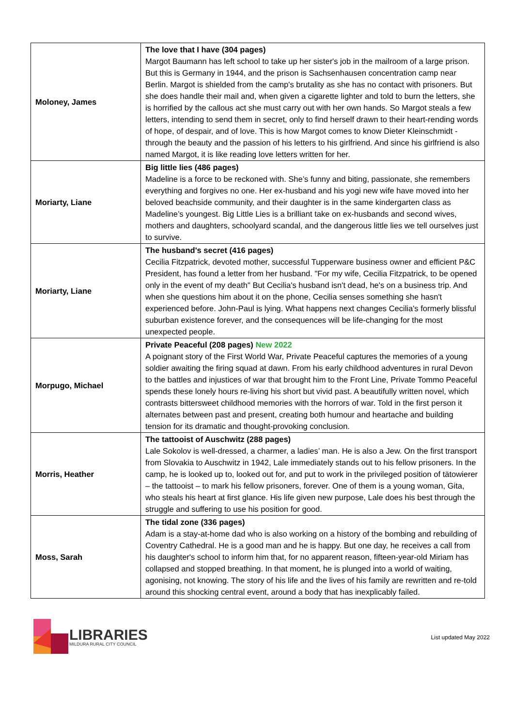| Moloney, James | The love that I have (304 pages) Margot Baumann has left school to take up her sister's job in the mailroom of a large prison. But this is Germany in 1944, and the prison is Sachsenhausen concentration camp near Berlin. Margot is shielded from the camp's brutality as she has no contact with prisoners. But she does handle their mail and, when given a cigarette lighter and told to burn the letters, she is horrified by the callous act she must carry out with her own hands. So Margot steals a few letters, intending to send them in secret, only to find herself drawn to their heart-rending words of hope, of despair, and of love. This is how Margot comes to know Dieter Kleinschmidt - through the beauty and the passion of his letters to his girlfriend. And since his girlfriend is also named Margot, it is like reading love letters written for her. |
| Moriarty, Liane | Big little lies (486 pages) Madeline is a force to be reckoned with. She’s funny and biting, passionate, she remembers everything and forgives no one. Her ex-husband and his yogi new wife have moved into her beloved beachside community, and their daughter is in the same kindergarten class as Madeline’s youngest. Big Little Lies is a brilliant take on ex-husbands and second wives, mothers and daughters, schoolyard scandal, and the dangerous little lies we tell ourselves just to survive. |
| Moriarty, Liane | The husband's secret (416 pages) Cecilia Fitzpatrick, devoted mother, successful Tupperware business owner and efficient P&C President, has found a letter from her husband. "For my wife, Cecilia Fitzpatrick, to be opened only in the event of my death" But Cecilia's husband isn't dead, he's on a business trip. And when she questions him about it on the phone, Cecilia senses something she hasn't experienced before. John-Paul is lying. What happens next changes Cecilia's formerly blissful suburban existence forever, and the consequences will be life-changing for the most unexpected people. |
| Morpugo, Michael | Private Peaceful (208 pages) New 2022 A poignant story of the First World War, Private Peaceful captures the memories of a young soldier awaiting the firing squad at dawn. From his early childhood adventures in rural Devon to the battles and injustices of war that brought him to the Front Line, Private Tommo Peaceful spends these lonely hours re-living his short but vivid past. A beautifully written novel, which contrasts bittersweet childhood memories with the horrors of war. Told in the first person it alternates between past and present, creating both humour and heartache and building tension for its dramatic and thought-provoking conclusion. |
| Morris, Heather | The tattooist of Auschwitz (288 pages) Lale Sokolov is well-dressed, a charmer, a ladies’ man. He is also a Jew. On the first transport from Slovakia to Auschwitz in 1942, Lale immediately stands out to his fellow prisoners. In the camp, he is looked up to, looked out for, and put to work in the privileged position of tätowierer – the tattooist – to mark his fellow prisoners, forever. One of them is a young woman, Gita, who steals his heart at first glance. His life given new purpose, Lale does his best through the struggle and suffering to use his position for good. |
| Moss, Sarah | The tidal zone (336 pages) Adam is a stay-at-home dad who is also working on a history of the bombing and rebuilding of Coventry Cathedral. He is a good man and he is happy. But one day, he receives a call from his daughter's school to inform him that, for no apparent reason, fifteen-year-old Miriam has collapsed and stopped breathing. In that moment, he is plunged into a world of waiting, agonising, not knowing. The story of his life and the lives of his family are rewritten and re-told around this shocking central event, around a body that has inexplicably failed. |
LIBRARIES
MILDURA RURAL CITY COUNCIL
List updated May 2022